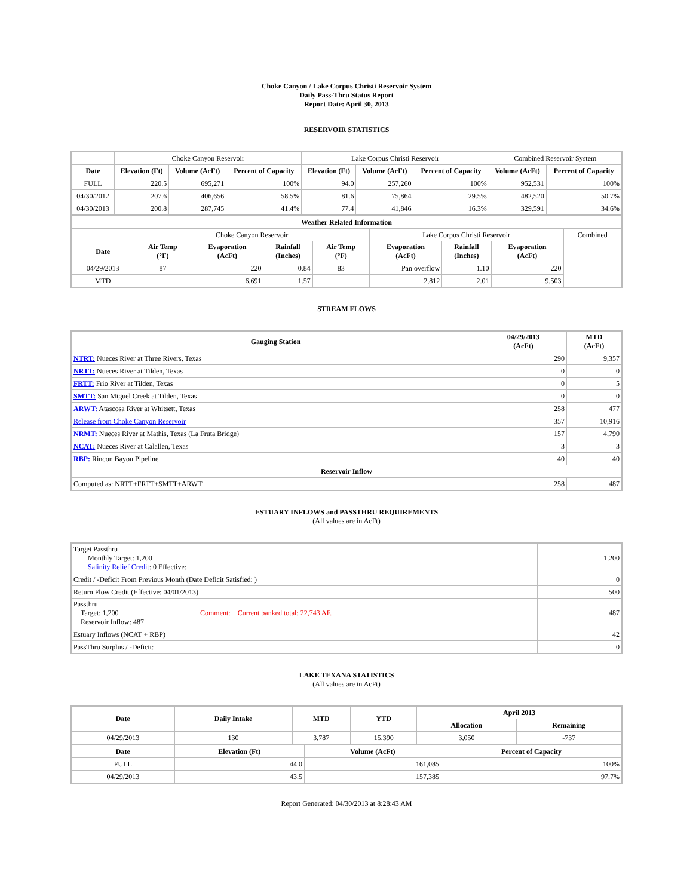Choke Canyon / Lake Corpus Christi Reservoir System
Daily Pass-Thru Status Report
Report Date: April 30, 2013
RESERVOIR STATISTICS
| | Choke Canyon Reservoir | | | Lake Corpus Christi Reservoir | | | Combined Reservoir System | |
| Date | Elevation (Ft) | Volume (AcFt) | Percent of Capacity | Elevation (Ft) | Volume (AcFt) | Percent of Capacity | Volume (AcFt) | Percent of Capacity |
| FULL | 220.5 | 695,271 | 100% | 94.0 | 257,260 | 100% | 952,531 | 100% |
| 04/30/2012 | 207.6 | 406,656 | 58.5% | 81.6 | 75,864 | 29.5% | 482,520 | 50.7% |
| 04/30/2013 | 200.8 | 287,745 | 41.4% | 77.4 | 41,846 | 16.3% | 329,591 | 34.6% |
| Weather Related Information | | | | | | | | |
| --- | --- | --- | --- | --- | --- | --- | --- | --- |
| | Choke Canyon Reservoir | | | | Lake Corpus Christi Reservoir | | | Combined |
| Date | Air Temp (°F) | Evaporation (AcFt) | Rainfall (Inches) | Air Temp (°F) | Evaporation (AcFt) | Rainfall (Inches) | Evaporation (AcFt) | |
| 04/29/2013 | 87 | 220 | 0.84 | 83 | Pan overflow | 1.10 | 220 | |
| MTD | | 6,691 | 1.57 | | 2,812 | 2.01 | 9,503 | |
STREAM FLOWS
| Gauging Station | 04/29/2013 (AcFt) | MTD (AcFt) |
| --- | --- | --- |
| NTRT: Nueces River at Three Rivers, Texas | 290 | 9,357 |
| NRTT: Nueces River at Tilden, Texas | 0 | 0 |
| FRTT: Frio River at Tilden, Texas | 0 | 5 |
| SMTT: San Miguel Creek at Tilden, Texas | 0 | 0 |
| ARWT: Atascosa River at Whitsett, Texas | 258 | 477 |
| Release from Choke Canyon Reservoir | 357 | 10,916 |
| NRMT: Nueces River at Mathis, Texas (La Fruta Bridge) | 157 | 4,790 |
| NCAT: Nueces River at Calallen, Texas | 3 | 3 |
| RBP: Rincon Bayou Pipeline | 40 | 40 |
| Reservoir Inflow | | |
| Computed as: NRTT+FRTT+SMTT+ARWT | 258 | 487 |
ESTUARY INFLOWS and PASSTHRU REQUIREMENTS
(All values are in AcFt)
| Target Passthru Monthly Target: 1,200 Salinity Relief Credit : 0 Effective: | | 1,200 |
| Credit / -Deficit From Previous Month (Date Deficit Satisfied: ) | | 0 |
| Return Flow Credit (Effective: 04/01/2013) | | 500 |
| Passthru Target: 1,200 Reservoir Inflow: 487 | Comment: Current banked total: 22,743 AF. | 487 |
| Estuary Inflows (NCAT + RBP) | | 42 |
| PassThru Surplus / -Deficit: | | 0 |
LAKE TEXANA STATISTICS
(All values are in AcFt)
| Date | Daily Intake | MTD | YTD | April 2013 | |
| --- | --- | --- | --- | --- | --- |
| | | | | Allocation | Remaining |
| 04/29/2013 | 130 | 3,787 | 15,390 | 3,050 | -737 |
| Date | Elevation (Ft) | Volume (AcFt) | Percent of Capacity |
| --- | --- | --- | --- |
| FULL | 44.0 | 161,085 | 100% |
| 04/29/2013 | 43.5 | 157,385 | 97.7% |
Report Generated: 04/30/2013 at 8:28:43 AM